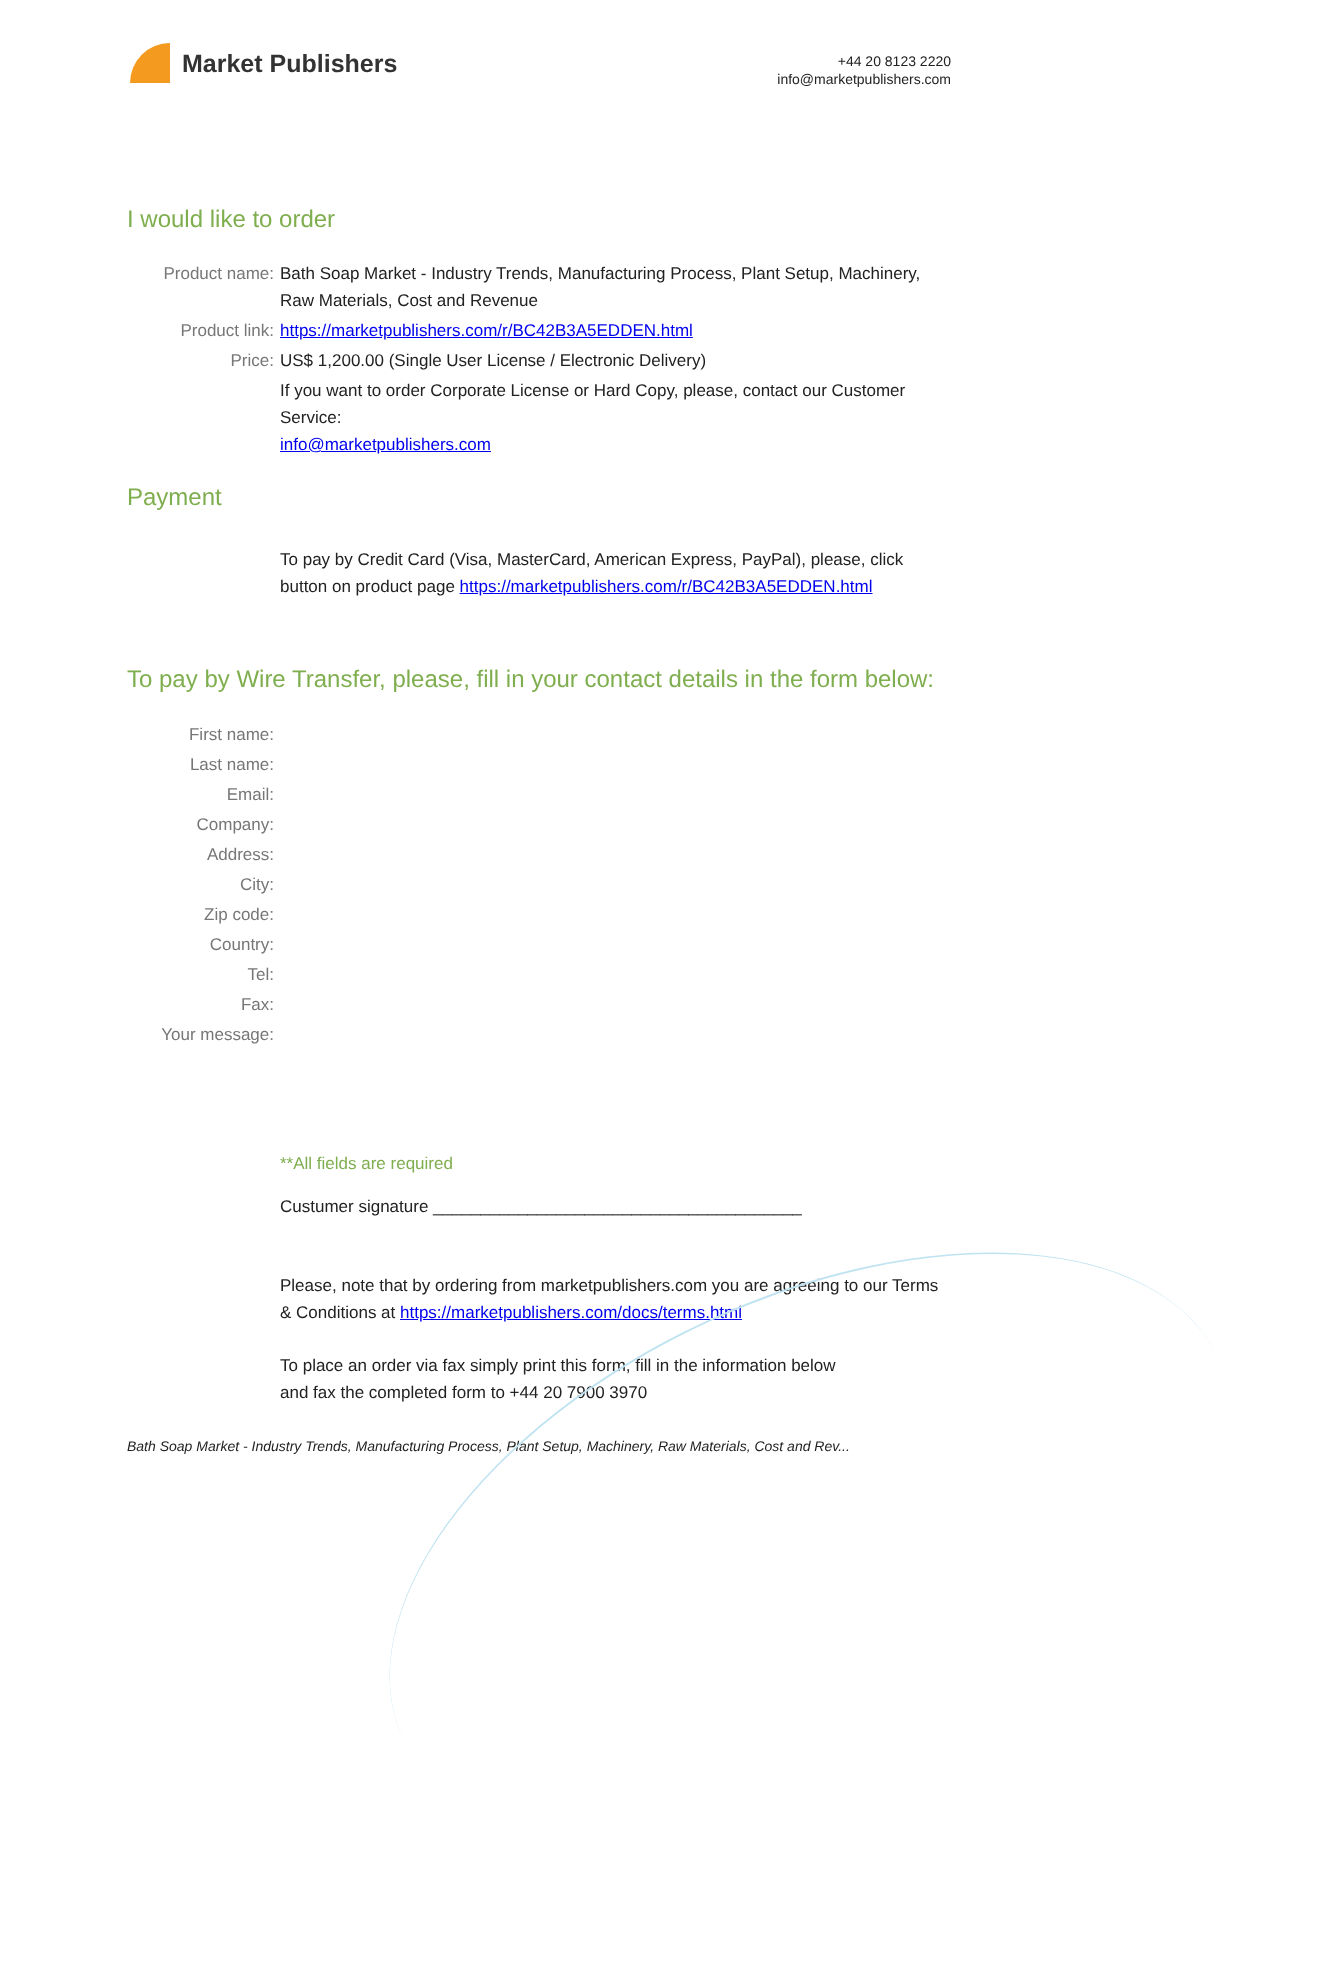Market Publishers
+44 20 8123 2220
info@marketpublishers.com
I would like to order
Product name: Bath Soap Market - Industry Trends, Manufacturing Process, Plant Setup, Machinery, Raw Materials, Cost and Revenue
Product link: https://marketpublishers.com/r/BC42B3A5EDDEN.html
Price: US$ 1,200.00 (Single User License / Electronic Delivery)
If you want to order Corporate License or Hard Copy, please, contact our Customer Service:
info@marketpublishers.com
Payment
To pay by Credit Card (Visa, MasterCard, American Express, PayPal), please, click button on product page https://marketpublishers.com/r/BC42B3A5EDDEN.html
To pay by Wire Transfer, please, fill in your contact details in the form below:
First name:
Last name:
Email:
Company:
Address:
City:
Zip code:
Country:
Tel:
Fax:
Your message:
**All fields are required
Custumer signature _______________________________________
Please, note that by ordering from marketpublishers.com you are agreeing to our Terms & Conditions at https://marketpublishers.com/docs/terms.html
To place an order via fax simply print this form, fill in the information below
and fax the completed form to +44 20 7900 3970
Bath Soap Market - Industry Trends, Manufacturing Process, Plant Setup, Machinery, Raw Materials, Cost and Rev...